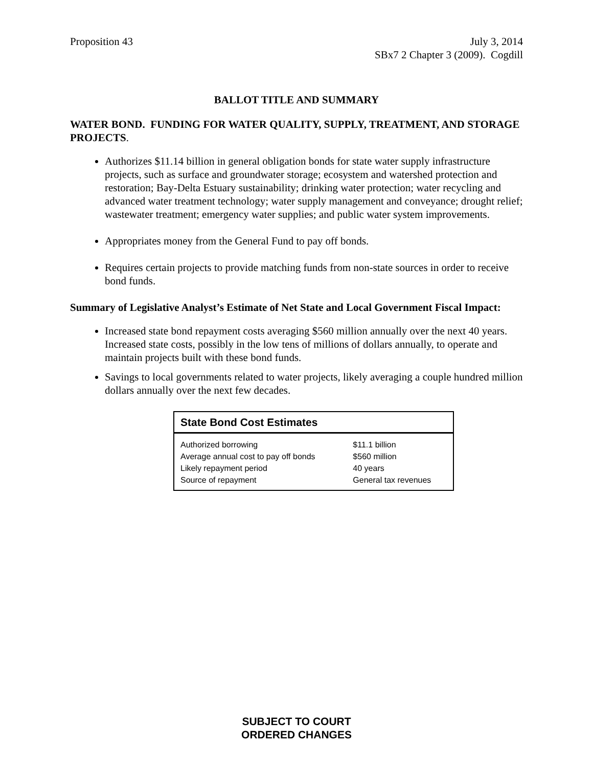Proposition 43 July 3, 2014
SBx7 2 Chapter 3 (2009). Cogdill
BALLOT TITLE AND SUMMARY
WATER BOND. FUNDING FOR WATER QUALITY, SUPPLY, TREATMENT, AND STORAGE PROJECTS.
Authorizes $11.14 billion in general obligation bonds for state water supply infrastructure projects, such as surface and groundwater storage; ecosystem and watershed protection and restoration; Bay-Delta Estuary sustainability; drinking water protection; water recycling and advanced water treatment technology; water supply management and conveyance; drought relief; wastewater treatment; emergency water supplies; and public water system improvements.
Appropriates money from the General Fund to pay off bonds.
Requires certain projects to provide matching funds from non-state sources in order to receive bond funds.
Summary of Legislative Analyst’s Estimate of Net State and Local Government Fiscal Impact:
Increased state bond repayment costs averaging $560 million annually over the next 40 years. Increased state costs, possibly in the low tens of millions of dollars annually, to operate and maintain projects built with these bond funds.
Savings to local governments related to water projects, likely averaging a couple hundred million dollars annually over the next few decades.
| State Bond Cost Estimates | |
| --- | --- |
| Authorized borrowing | $11.1 billion |
| Average annual cost to pay off bonds | $560 million |
| Likely repayment period | 40 years |
| Source of repayment | General tax revenues |
SUBJECT TO COURT
ORDERED CHANGES